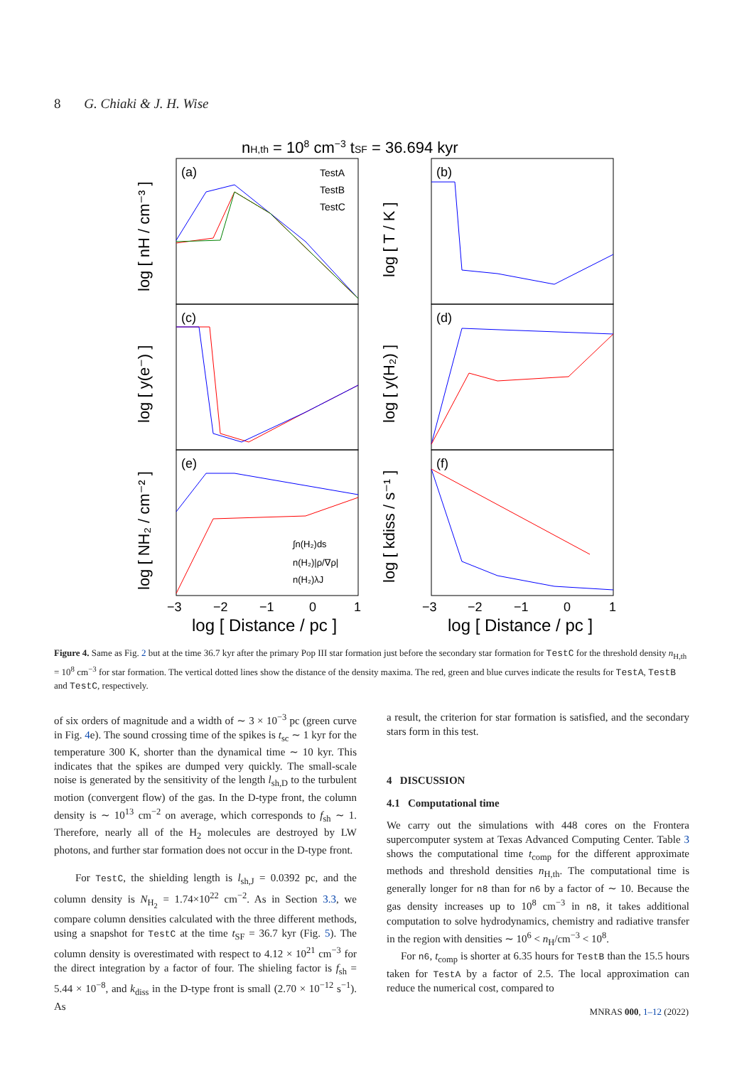8 G. Chiaki & J. H. Wise
nH,th = 108 cm−3 tSF = 36.694 kyr
(a)
(b)
(c)
(d)
(e)
(f)
TestA
TestB
TestC
∫n(H₂)ds
n(H₂)|ρ/∇ρ|
n(H₂)λJ
−3
−2
−1
0
1
−3
−2
−1
0
1
log [ Distance / pc ]
log [ Distance / pc ]
log [ nH / cm⁻³ ]
log [ T / K ]
log [ y(e⁻) ]
log [ y(H₂) ]
log [ NH₂ / cm⁻² ]
log [ kdiss / s⁻¹ ]
Figure 4. Same as Fig. 2 but at the time 36.7 kyr after the primary Pop III star formation just before the secondary star formation for TestC for the threshold density n<sub>H,th</sub> = 10<sup>8</sup> cm<sup>−3</sup> for star formation. The vertical dotted lines show the distance of the density maxima. The red, green and blue curves indicate the results for TestA, TestB and TestC, respectively.
of six orders of magnitude and a width of ∼ 3 × 10<sup>−3</sup> pc (green curve in Fig. 4e). The sound crossing time of the spikes is t<sub>sc</sub> ∼ 1 kyr for the temperature 300 K, shorter than the dynamical time ∼ 10 kyr. This indicates that the spikes are dumped very quickly. The small-scale noise is generated by the sensitivity of the length l<sub>sh,D</sub> to the turbulent motion (convergent flow) of the gas. In the D-type front, the column density is ∼ 10<sup>13</sup> cm<sup>−2</sup> on average, which corresponds to f<sub>sh</sub> ∼ 1. Therefore, nearly all of the H<sub>2</sub> molecules are destroyed by LW photons, and further star formation does not occur in the D-type front.
For TestC, the shielding length is l<sub>sh,J</sub> = 0.0392 pc, and the column density is N<sub>H<sub>2</sub></sub> = 1.74×10<sup>22</sup> cm<sup>−2</sup>. As in Section 3.3, we compare column densities calculated with the three different methods, using a snapshot for TestC at the time t<sub>SF</sub> = 36.7 kyr (Fig. 5). The column density is overestimated with respect to 4.12 × 10<sup>21</sup> cm<sup>−3</sup> for the direct integration by a factor of four. The shieling factor is f<sub>sh</sub> = 5.44 × 10<sup>−8</sup>, and k<sub>diss</sub> in the D-type front is small (2.70 × 10<sup>−12</sup> s<sup>−1</sup>). As
a result, the criterion for star formation is satisfied, and the secondary stars form in this test.
4 DISCUSSION
4.1 Computational time
We carry out the simulations with 448 cores on the Frontera supercomputer system at Texas Advanced Computing Center. Table 3 shows the computational time t<sub>comp</sub> for the different approximate methods and threshold densities n<sub>H,th</sub>. The computational time is generally longer for n8 than for n6 by a factor of ∼ 10. Because the gas density increases up to 10<sup>8</sup> cm<sup>−3</sup> in n8, it takes additional computation to solve hydrodynamics, chemistry and radiative transfer in the region with densities ∼ 10<sup>6</sup> < n<sub>H</sub>/cm<sup>−3</sup> < 10<sup>8</sup>.
For n6, t<sub>comp</sub> is shorter at 6.35 hours for TestB than the 15.5 hours taken for TestA by a factor of 2.5. The local approximation can reduce the numerical cost, compared to
MNRAS 000, 1–12 (2022)